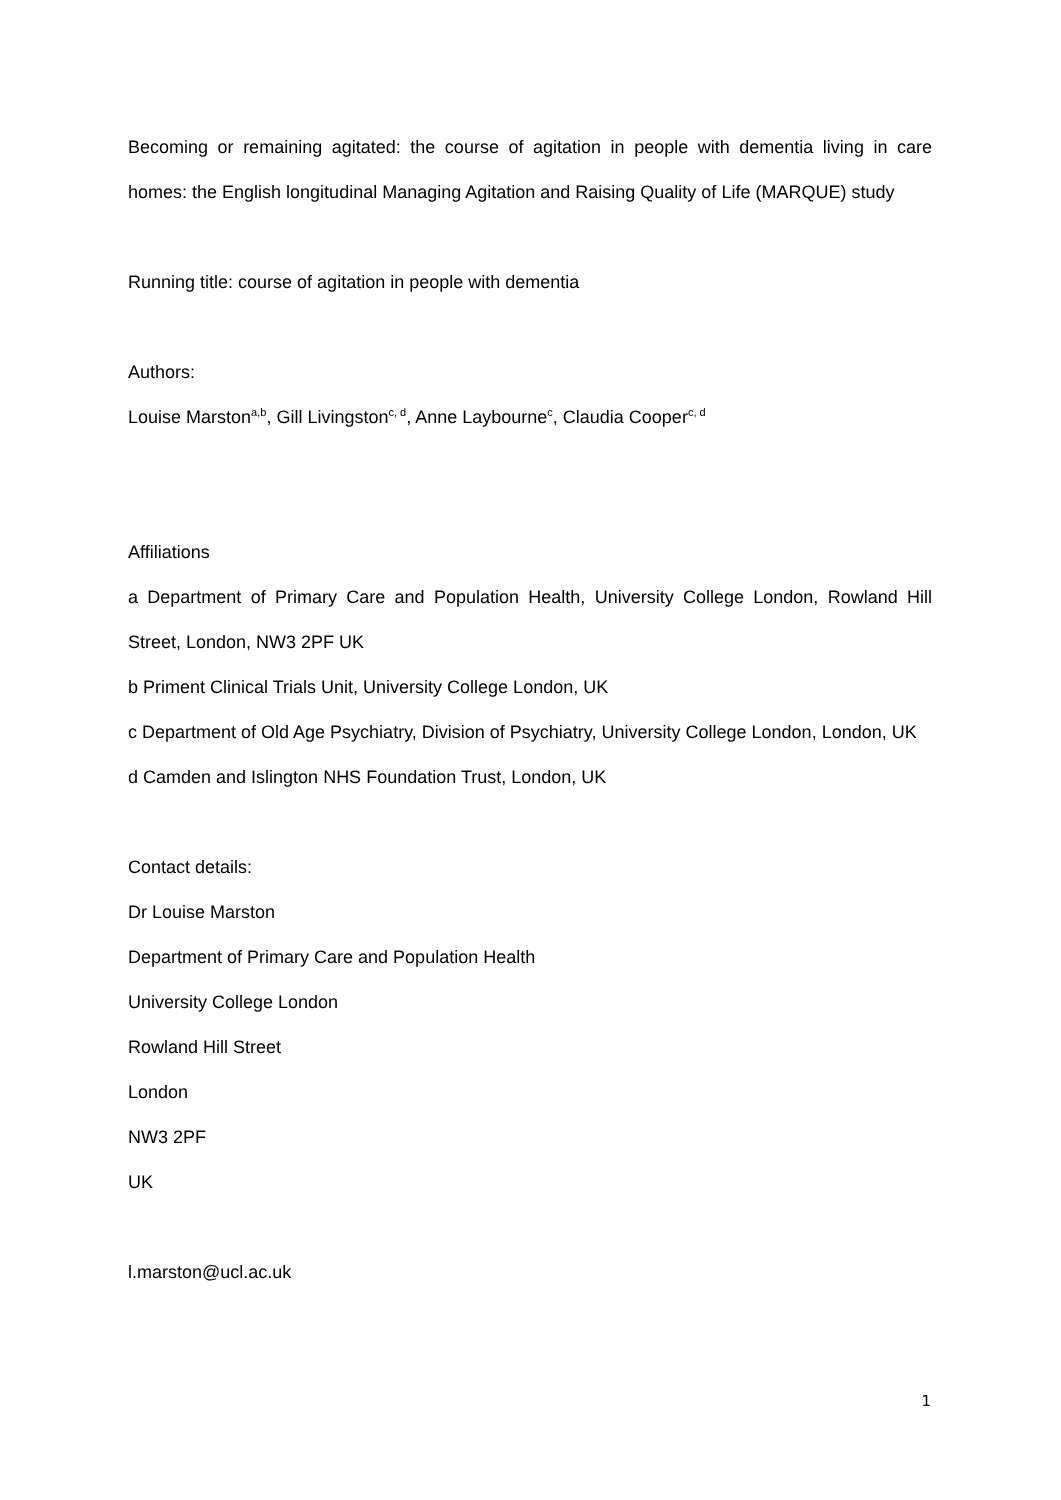Becoming or remaining agitated: the course of agitation in people with dementia living in care homes: the English longitudinal Managing Agitation and Raising Quality of Life (MARQUE) study
Running title: course of agitation in people with dementia
Authors:
Louise Marston<sup>a,b</sup>, Gill Livingston<sup>c, d</sup>, Anne Laybourne<sup>c</sup>, Claudia Cooper<sup>c, d</sup>
Affiliations
a Department of Primary Care and Population Health, University College London, Rowland Hill Street, London, NW3 2PF UK
b Priment Clinical Trials Unit, University College London, UK
c Department of Old Age Psychiatry, Division of Psychiatry, University College London, London, UK
d Camden and Islington NHS Foundation Trust, London, UK
Contact details:
Dr Louise Marston
Department of Primary Care and Population Health
University College London
Rowland Hill Street
London
NW3 2PF
UK
l.marston@ucl.ac.uk
1